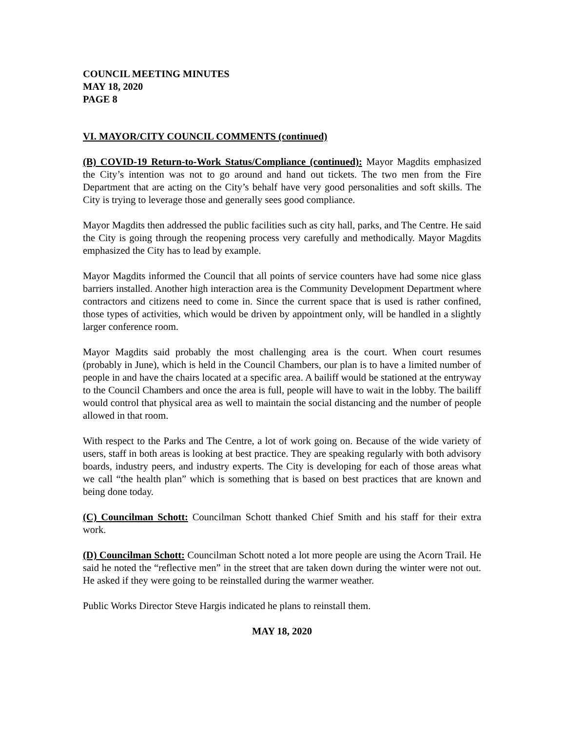COUNCIL MEETING MINUTES
MAY 18, 2020
PAGE 8
VI. MAYOR/CITY COUNCIL COMMENTS (continued)
(B) COVID-19 Return-to-Work Status/Compliance (continued): Mayor Magdits emphasized the City’s intention was not to go around and hand out tickets. The two men from the Fire Department that are acting on the City’s behalf have very good personalities and soft skills. The City is trying to leverage those and generally sees good compliance.
Mayor Magdits then addressed the public facilities such as city hall, parks, and The Centre. He said the City is going through the reopening process very carefully and methodically. Mayor Magdits emphasized the City has to lead by example.
Mayor Magdits informed the Council that all points of service counters have had some nice glass barriers installed. Another high interaction area is the Community Development Department where contractors and citizens need to come in. Since the current space that is used is rather confined, those types of activities, which would be driven by appointment only, will be handled in a slightly larger conference room.
Mayor Magdits said probably the most challenging area is the court. When court resumes (probably in June), which is held in the Council Chambers, our plan is to have a limited number of people in and have the chairs located at a specific area. A bailiff would be stationed at the entryway to the Council Chambers and once the area is full, people will have to wait in the lobby. The bailiff would control that physical area as well to maintain the social distancing and the number of people allowed in that room.
With respect to the Parks and The Centre, a lot of work going on. Because of the wide variety of users, staff in both areas is looking at best practice. They are speaking regularly with both advisory boards, industry peers, and industry experts. The City is developing for each of those areas what we call “the health plan” which is something that is based on best practices that are known and being done today.
(C) Councilman Schott: Councilman Schott thanked Chief Smith and his staff for their extra work.
(D) Councilman Schott: Councilman Schott noted a lot more people are using the Acorn Trail. He said he noted the “reflective men” in the street that are taken down during the winter were not out. He asked if they were going to be reinstalled during the warmer weather.
Public Works Director Steve Hargis indicated he plans to reinstall them.
MAY 18, 2020